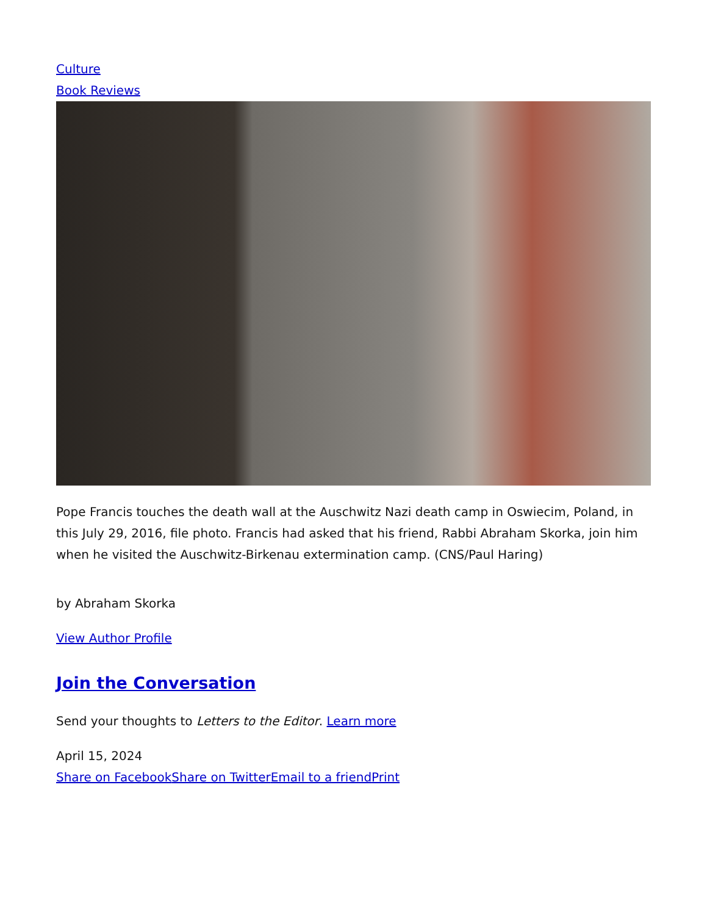Culture
Book Reviews
Pope Francis touches the death wall at the Auschwitz Nazi death camp in Oswiecim, Poland, in this July 29, 2016, file photo. Francis had asked that his friend, Rabbi Abraham Skorka, join him when he visited the Auschwitz-Birkenau extermination camp. (CNS/Paul Haring)
by Abraham Skorka
View Author Profile
Join the Conversation
Send your thoughts to Letters to the Editor. Learn more
April 15, 2024
Share on Facebook Share on Twitter Email to a friend Print